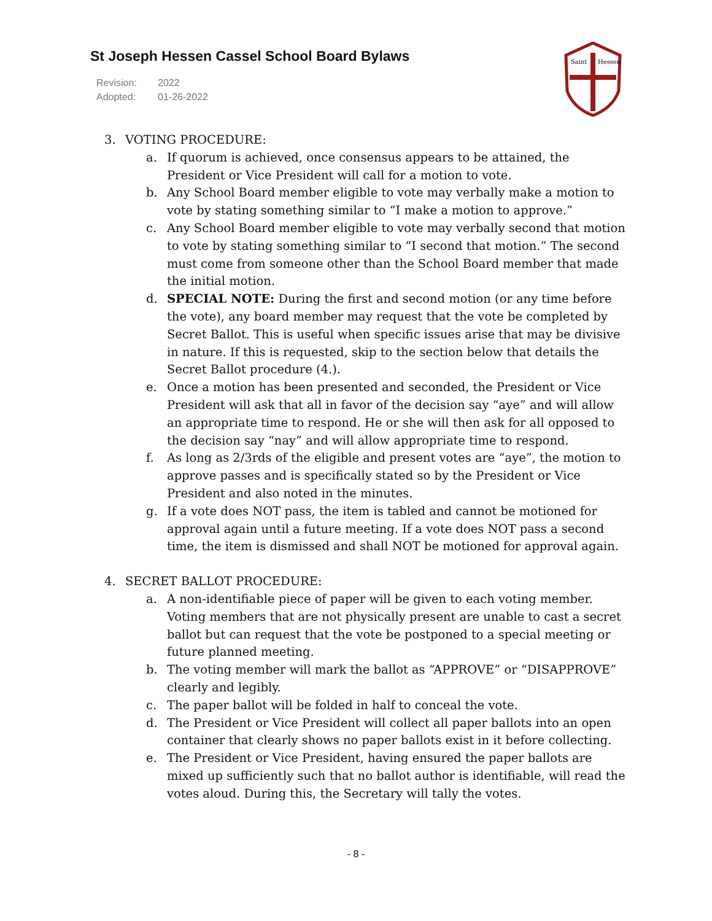St Joseph Hessen Cassel School Board Bylaws
Revision: 2022
Adopted: 01-26-2022
Saint
Hessen
3. VOTING PROCEDURE:
a. If quorum is achieved, once consensus appears to be attained, the President or Vice President will call for a motion to vote.
b. Any School Board member eligible to vote may verbally make a motion to vote by stating something similar to “I make a motion to approve.”
c. Any School Board member eligible to vote may verbally second that motion to vote by stating something similar to “I second that motion.” The second must come from someone other than the School Board member that made the initial motion.
d. SPECIAL NOTE: During the first and second motion (or any time before the vote), any board member may request that the vote be completed by Secret Ballot. This is useful when specific issues arise that may be divisive in nature. If this is requested, skip to the section below that details the Secret Ballot procedure (4.).
e. Once a motion has been presented and seconded, the President or Vice President will ask that all in favor of the decision say “aye” and will allow an appropriate time to respond. He or she will then ask for all opposed to the decision say “nay” and will allow appropriate time to respond.
f. As long as 2/3rds of the eligible and present votes are “aye”, the motion to approve passes and is specifically stated so by the President or Vice President and also noted in the minutes.
g. If a vote does NOT pass, the item is tabled and cannot be motioned for approval again until a future meeting. If a vote does NOT pass a second time, the item is dismissed and shall NOT be motioned for approval again.
4. SECRET BALLOT PROCEDURE:
a. A non-identifiable piece of paper will be given to each voting member. Voting members that are not physically present are unable to cast a secret ballot but can request that the vote be postponed to a special meeting or future planned meeting.
b. The voting member will mark the ballot as “APPROVE” or “DISAPPROVE” clearly and legibly.
c. The paper ballot will be folded in half to conceal the vote.
d. The President or Vice President will collect all paper ballots into an open container that clearly shows no paper ballots exist in it before collecting.
e. The President or Vice President, having ensured the paper ballots are mixed up sufficiently such that no ballot author is identifiable, will read the votes aloud. During this, the Secretary will tally the votes.
- 8 -